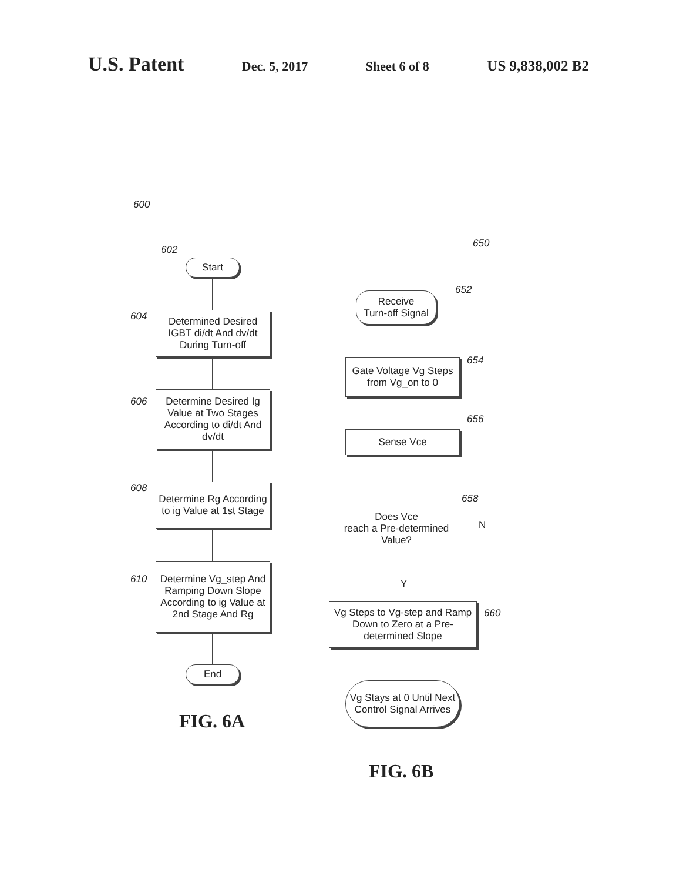U.S. Patent
Dec. 5, 2017 Sheet 6 of 8 US 9,838,002 B2
600
602
Start
604
Determined Desired IGBT di/dt And dv/dt During Turn-off
606
Determine Desired Ig Value at Two Stages According to di/dt And dv/dt
608
Determine Rg According to ig Value at 1st Stage
610
Determine Vg_step And Ramping Down Slope According to ig Value at 2nd Stage And Rg
End
FIG. 6A
650
652
Receive
Turn-off Signal
654
Gate Voltage Vg Steps from Vg_on to 0
656
Sense Vce
Does Vce
reach a Pre-determined
Value?
658
N
Y
660
Vg Steps to Vg-step and Ramp Down to Zero at a Pre-determined Slope
Vg Stays at 0 Until Next Control Signal Arrives
FIG. 6B